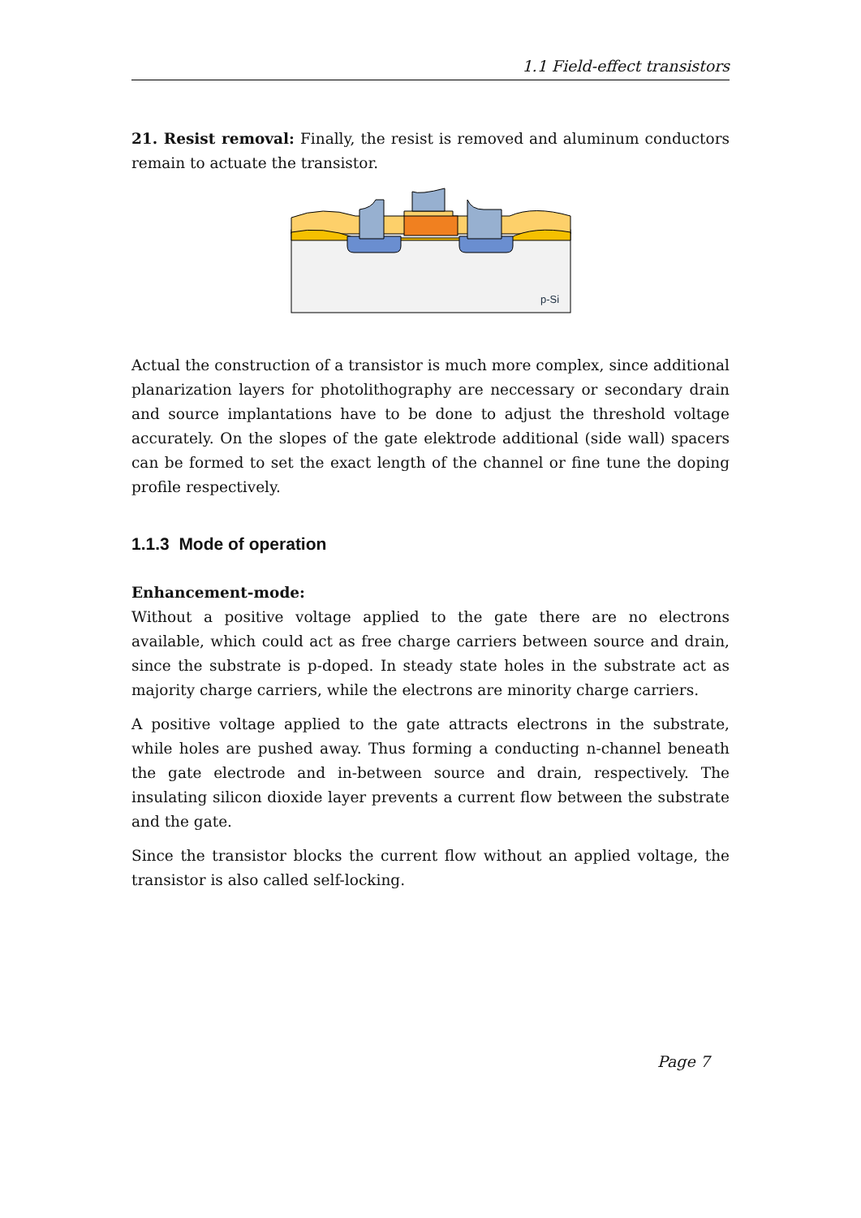1.1 Field-effect transistors
21. Resist removal: Finally, the resist is removed and aluminum conductors remain to actuate the transistor.
p-Si
Actual the construction of a transistor is much more complex, since additional planarization layers for photolithography are neccessary or secondary drain and source implantations have to be done to adjust the threshold voltage accurately. On the slopes of the gate elektrode additional (side wall) spacers can be formed to set the exact length of the channel or fine tune the doping profile respectively.
1.1.3 Mode of operation
Enhancement-mode:
Without a positive voltage applied to the gate there are no electrons available, which could act as free charge carriers between source and drain, since the substrate is p-doped. In steady state holes in the substrate act as majority charge carriers, while the electrons are minority charge carriers.
A positive voltage applied to the gate attracts electrons in the substrate, while holes are pushed away. Thus forming a conducting n-channel beneath the gate electrode and in-between source and drain, respectively. The insulating silicon dioxide layer prevents a current flow between the substrate and the gate.
Since the transistor blocks the current flow without an applied voltage, the transistor is also called self-locking.
Page 7